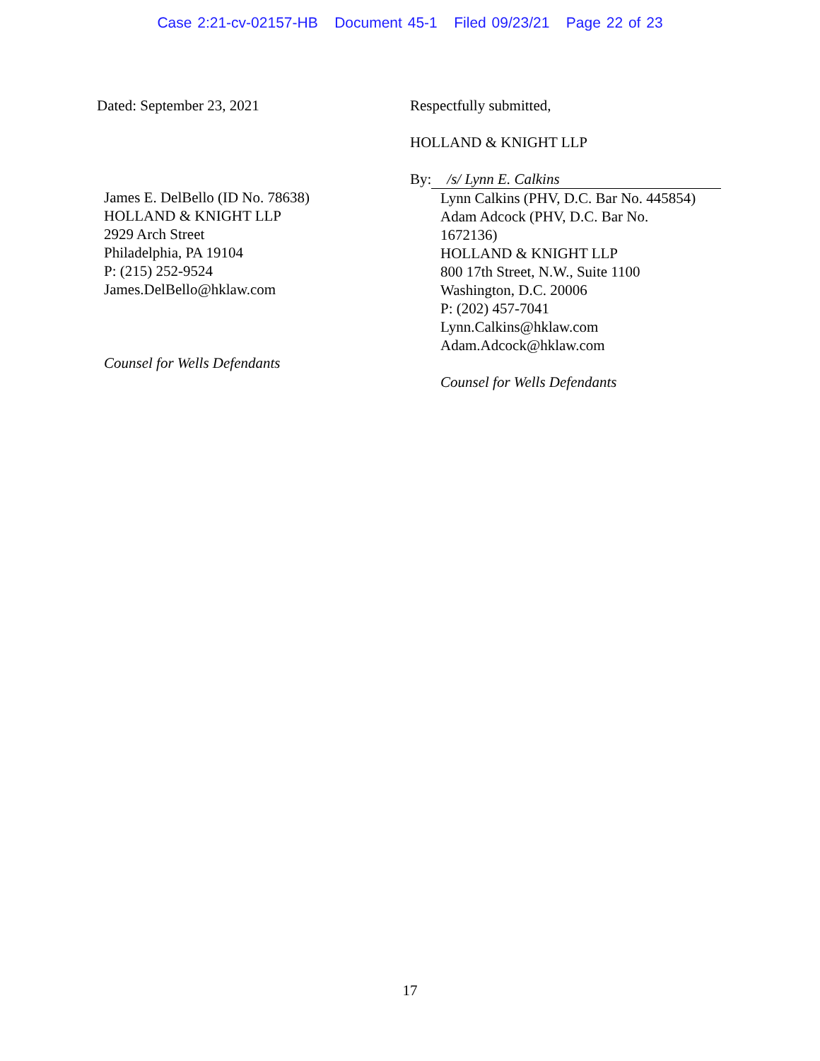Case 2:21-cv-02157-HB Document 45-1 Filed 09/23/21 Page 22 of 23
Dated: September 23, 2021
James E. DelBello (ID No. 78638)
HOLLAND & KNIGHT LLP
2929 Arch Street
Philadelphia, PA 19104
P: (215) 252-9524
James.DelBello@hklaw.com
Counsel for Wells Defendants
Respectfully submitted,
HOLLAND & KNIGHT LLP
By: /s/ Lynn E. Calkins
Lynn Calkins (PHV, D.C. Bar No. 445854)
Adam Adcock (PHV, D.C. Bar No.
1672136)
HOLLAND & KNIGHT LLP
800 17th Street, N.W., Suite 1100
Washington, D.C. 20006
P: (202) 457-7041
Lynn.Calkins@hklaw.com
Adam.Adcock@hklaw.com
Counsel for Wells Defendants
17